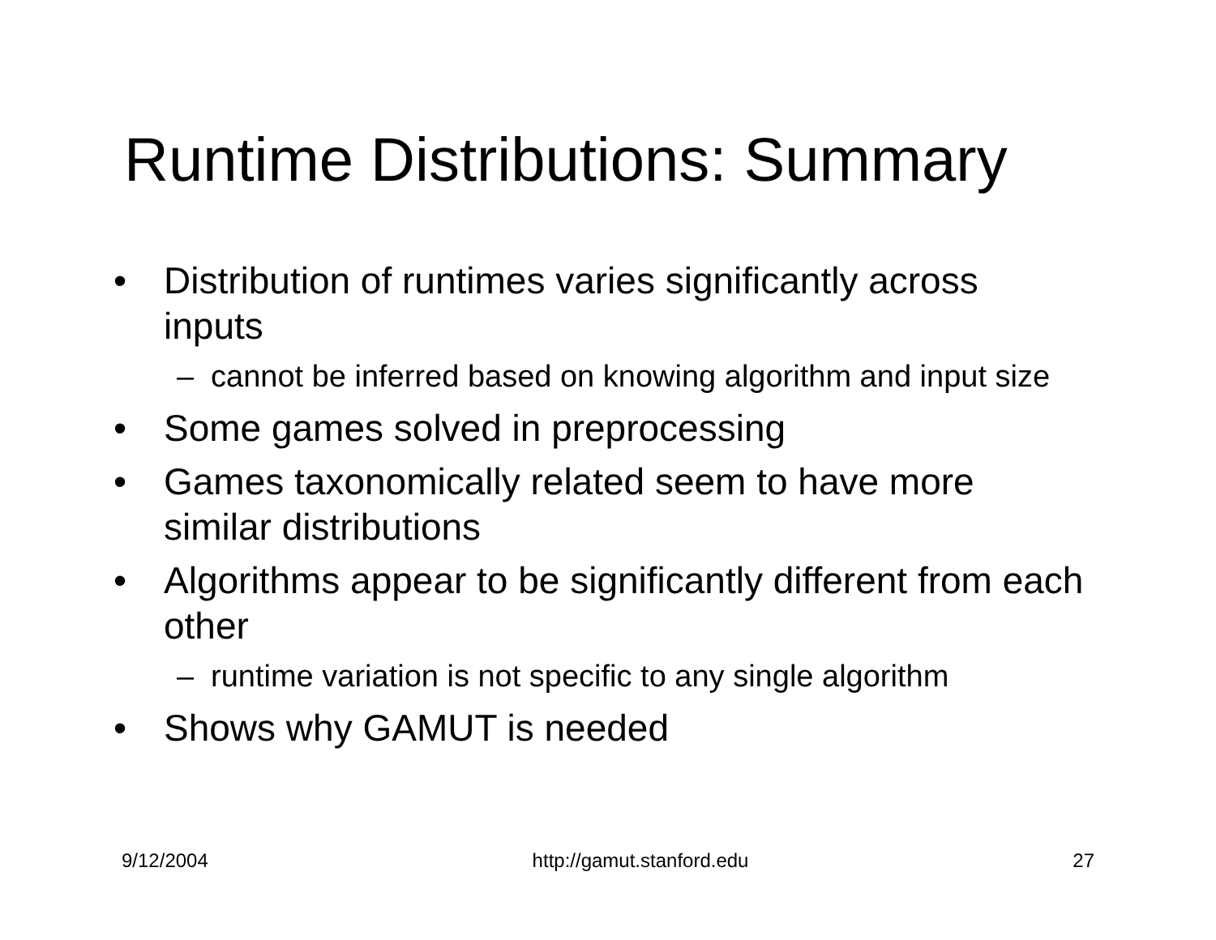Runtime Distributions: Summary
• Distribution of runtimes varies significantly across inputs
– cannot be inferred based on knowing algorithm and input size
• Some games solved in preprocessing
• Games taxonomically related seem to have more similar distributions
• Algorithms appear to be significantly different from each other
– runtime variation is not specific to any single algorithm
• Shows why GAMUT is needed
9/12/2004 http://gamut.stanford.edu 27